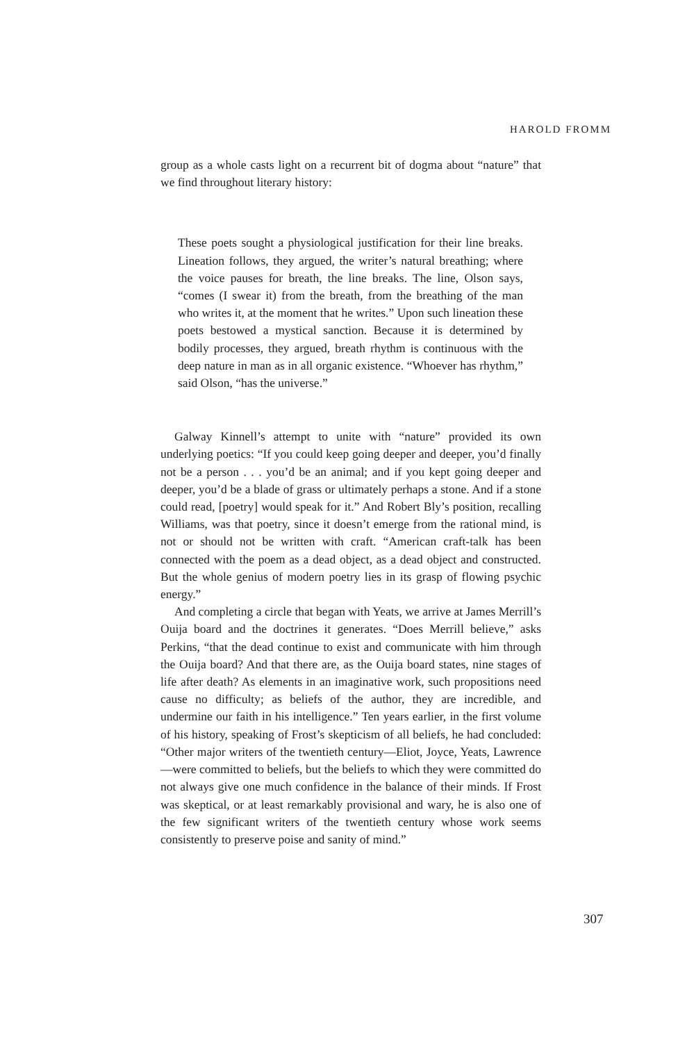HAROLD FROMM
group as a whole casts light on a recurrent bit of dogma about “nature” that we find throughout literary history:
These poets sought a physiological justification for their line breaks. Lineation follows, they argued, the writer’s natural breathing; where the voice pauses for breath, the line breaks. The line, Olson says, “comes (I swear it) from the breath, from the breathing of the man who writes it, at the moment that he writes.” Upon such lineation these poets bestowed a mystical sanction. Because it is determined by bodily processes, they argued, breath rhythm is continuous with the deep nature in man as in all organic existence. “Whoever has rhythm,” said Olson, “has the universe.”
Galway Kinnell’s attempt to unite with “nature” provided its own underlying poetics: “If you could keep going deeper and deeper, you’d finally not be a person . . . you’d be an animal; and if you kept going deeper and deeper, you’d be a blade of grass or ultimately perhaps a stone. And if a stone could read, [poetry] would speak for it.” And Robert Bly’s position, recalling Williams, was that poetry, since it doesn’t emerge from the rational mind, is not or should not be written with craft. “American craft-talk has been connected with the poem as a dead object, as a dead object and constructed. But the whole genius of modern poetry lies in its grasp of flowing psychic energy.”
And completing a circle that began with Yeats, we arrive at James Merrill’s Ouija board and the doctrines it generates. “Does Merrill believe,” asks Perkins, “that the dead continue to exist and communicate with him through the Ouija board? And that there are, as the Ouija board states, nine stages of life after death? As elements in an imaginative work, such propositions need cause no difficulty; as beliefs of the author, they are incredible, and undermine our faith in his intelligence.” Ten years earlier, in the first volume of his history, speaking of Frost’s skepticism of all beliefs, he had concluded: “Other major writers of the twentieth century—Eliot, Joyce, Yeats, Lawrence—were committed to beliefs, but the beliefs to which they were committed do not always give one much confidence in the balance of their minds. If Frost was skeptical, or at least remarkably provisional and wary, he is also one of the few significant writers of the twentieth century whose work seems consistently to preserve poise and sanity of mind.”
307